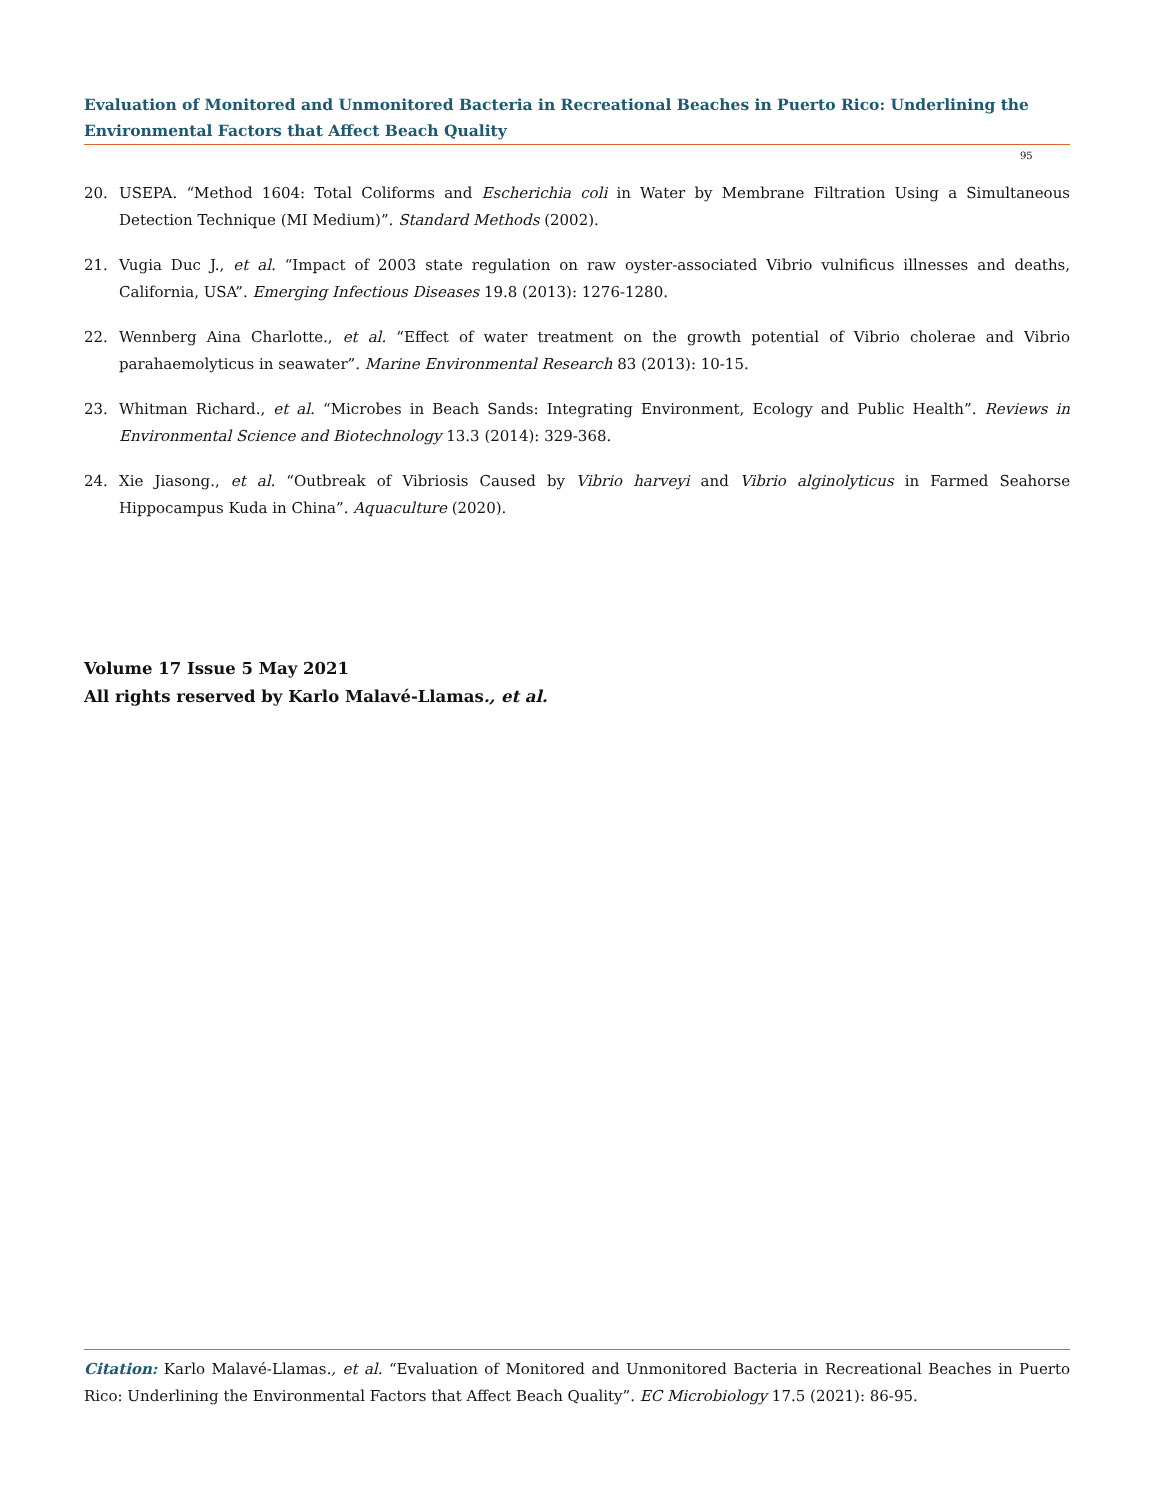Evaluation of Monitored and Unmonitored Bacteria in Recreational Beaches in Puerto Rico: Underlining the Environmental Factors that Affect Beach Quality
95
20. USEPA. “Method 1604: Total Coliforms and Escherichia coli in Water by Membrane Filtration Using a Simultaneous Detection Technique (MI Medium)”. Standard Methods (2002).
21. Vugia Duc J., et al. “Impact of 2003 state regulation on raw oyster-associated Vibrio vulnificus illnesses and deaths, California, USA”. Emerging Infectious Diseases 19.8 (2013): 1276-1280.
22. Wennberg Aina Charlotte., et al. “Effect of water treatment on the growth potential of Vibrio cholerae and Vibrio parahaemolyticus in seawater”. Marine Environmental Research 83 (2013): 10-15.
23. Whitman Richard., et al. “Microbes in Beach Sands: Integrating Environment, Ecology and Public Health”. Reviews in Environmental Science and Biotechnology 13.3 (2014): 329-368.
24. Xie Jiasong., et al. “Outbreak of Vibriosis Caused by Vibrio harveyi and Vibrio alginolyticus in Farmed Seahorse Hippocampus Kuda in China”. Aquaculture (2020).
Volume 17 Issue 5 May 2021
All rights reserved by Karlo Malavé-Llamas., et al.
Citation: Karlo Malavé-Llamas., et al. “Evaluation of Monitored and Unmonitored Bacteria in Recreational Beaches in Puerto Rico: Underlining the Environmental Factors that Affect Beach Quality”. EC Microbiology 17.5 (2021): 86-95.